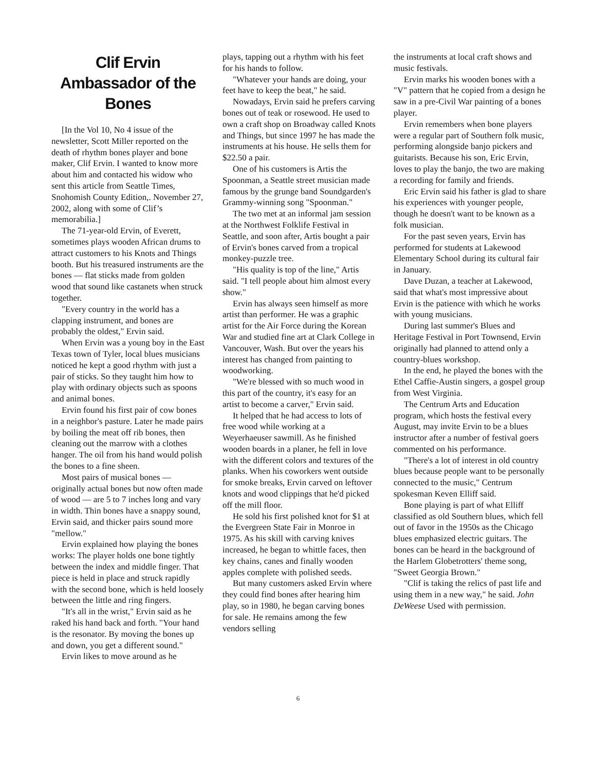Clif Ervin
Ambassador of the Bones
[In the Vol 10, No 4 issue of the newsletter, Scott Miller reported on the death of rhythm bones player and bone maker, Clif Ervin. I wanted to know more about him and contacted his widow who sent this article from Seattle Times, Snohomish County Edition,. November 27, 2002, along with some of Clif’s memorabilia.]
The 71-year-old Ervin, of Everett, sometimes plays wooden African drums to attract customers to his Knots and Things booth. But his treasured instruments are the bones — flat sticks made from golden wood that sound like castanets when struck together.
"Every country in the world has a clapping instrument, and bones are probably the oldest," Ervin said.
When Ervin was a young boy in the East Texas town of Tyler, local blues musicians noticed he kept a good rhythm with just a pair of sticks. So they taught him how to play with ordinary objects such as spoons and animal bones.
Ervin found his first pair of cow bones in a neighbor's pasture. Later he made pairs by boiling the meat off rib bones, then cleaning out the marrow with a clothes hanger. The oil from his hand would polish the bones to a fine sheen.
Most pairs of musical bones — originally actual bones but now often made of wood — are 5 to 7 inches long and vary in width. Thin bones have a snappy sound, Ervin said, and thicker pairs sound more "mellow."
Ervin explained how playing the bones works: The player holds one bone tightly between the index and middle finger. That piece is held in place and struck rapidly with the second bone, which is held loosely between the little and ring fingers.
"It's all in the wrist," Ervin said as he raked his hand back and forth. "Your hand is the resonator. By moving the bones up and down, you get a different sound."
Ervin likes to move around as he
plays, tapping out a rhythm with his feet for his hands to follow.
"Whatever your hands are doing, your feet have to keep the beat," he said.
Nowadays, Ervin said he prefers carving bones out of teak or rosewood. He used to own a craft shop on Broadway called Knots and Things, but since 1997 he has made the instruments at his house. He sells them for $22.50 a pair.
One of his customers is Artis the Spoonman, a Seattle street musician made famous by the grunge band Soundgarden's Grammy-winning song "Spoonman."
The two met at an informal jam session at the Northwest Folklife Festival in Seattle, and soon after, Artis bought a pair of Ervin's bones carved from a tropical monkey-puzzle tree.
"His quality is top of the line," Artis said. "I tell people about him almost every show."
Ervin has always seen himself as more artist than performer. He was a graphic artist for the Air Force during the Korean War and studied fine art at Clark College in Vancouver, Wash. But over the years his interest has changed from painting to woodworking.
"We're blessed with so much wood in this part of the country, it's easy for an artist to become a carver," Ervin said.
It helped that he had access to lots of free wood while working at a Weyerhaeuser sawmill. As he finished wooden boards in a planer, he fell in love with the different colors and textures of the planks. When his coworkers went outside for smoke breaks, Ervin carved on leftover knots and wood clippings that he'd picked off the mill floor.
He sold his first polished knot for $1 at the Evergreen State Fair in Monroe in 1975. As his skill with carving knives increased, he began to whittle faces, then key chains, canes and finally wooden apples complete with polished seeds.
But many customers asked Ervin where they could find bones after hearing him play, so in 1980, he began carving bones for sale. He remains among the few vendors selling
the instruments at local craft shows and music festivals.
Ervin marks his wooden bones with a "V" pattern that he copied from a design he saw in a pre-Civil War painting of a bones player.
Ervin remembers when bone players were a regular part of Southern folk music, performing alongside banjo pickers and guitarists. Because his son, Eric Ervin, loves to play the banjo, the two are making a recording for family and friends.
Eric Ervin said his father is glad to share his experiences with younger people, though he doesn't want to be known as a folk musician.
For the past seven years, Ervin has performed for students at Lakewood Elementary School during its cultural fair in January.
Dave Duzan, a teacher at Lakewood, said that what's most impressive about Ervin is the patience with which he works with young musicians.
During last summer's Blues and Heritage Festival in Port Townsend, Ervin originally had planned to attend only a country-blues workshop.
In the end, he played the bones with the Ethel Caffie-Austin singers, a gospel group from West Virginia.
The Centrum Arts and Education program, which hosts the festival every August, may invite Ervin to be a blues instructor after a number of festival goers commented on his performance.
"There's a lot of interest in old country blues because people want to be personally connected to the music," Centrum spokesman Keven Elliff said.
Bone playing is part of what Elliff classified as old Southern blues, which fell out of favor in the 1950s as the Chicago blues emphasized electric guitars. The bones can be heard in the background of the Harlem Globetrotters' theme song, "Sweet Georgia Brown."
"Clif is taking the relics of past life and using them in a new way," he said. John DeWeese Used with permission.
6